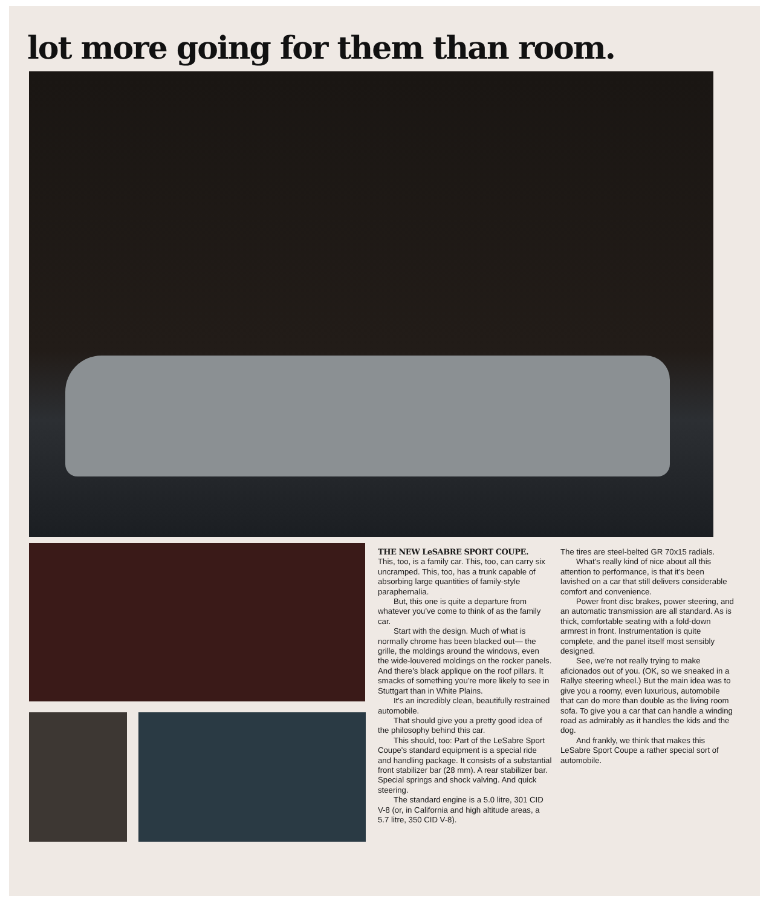lot more going for them than room.
THE NEW LeSABRE SPORT COUPE.
This, too, is a family car. This, too, can carry six uncramped. This, too, has a trunk capable of absorbing large quantities of family-style paraphernalia.
But, this one is quite a departure from whatever you've come to think of as the family car.
Start with the design. Much of what is normally chrome has been blacked out— the grille, the moldings around the windows, even the wide-louvered moldings on the rocker panels. And there's black applique on the roof pillars. It smacks of something you're more likely to see in Stuttgart than in White Plains.
It's an incredibly clean, beautifully restrained automobile.
That should give you a pretty good idea of the philosophy behind this car.
This should, too: Part of the LeSabre Sport Coupe's standard equipment is a special ride and handling package. It consists of a substantial front stabilizer bar (28 mm). A rear stabilizer bar. Special springs and shock valving. And quick steering.
The standard engine is a 5.0 litre, 301 CID V-8 (or, in California and high altitude areas, a 5.7 litre, 350 CID V-8).
The tires are steel-belted GR 70x15 radials.
What's really kind of nice about all this attention to performance, is that it's been lavished on a car that still delivers considerable comfort and convenience.
Power front disc brakes, power steering, and an automatic transmission are all standard. As is thick, comfortable seating with a fold-down armrest in front. Instrumentation is quite complete, and the panel itself most sensibly designed.
See, we're not really trying to make aficionados out of you. (OK, so we sneaked in a Rallye steering wheel.) But the main idea was to give you a roomy, even luxurious, automobile that can do more than double as the living room sofa. To give you a car that can handle a winding road as admirably as it handles the kids and the dog.
And frankly, we think that makes this LeSabre Sport Coupe a rather special sort of automobile.